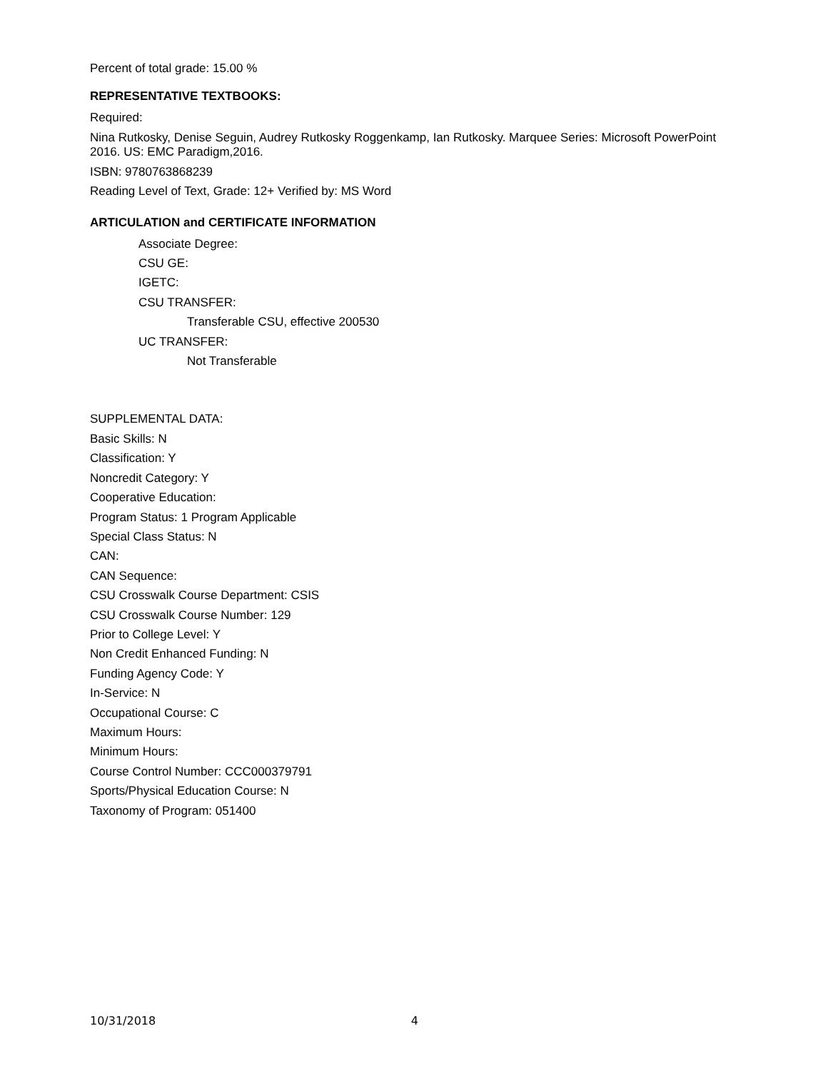Percent of total grade: 15.00 %
REPRESENTATIVE TEXTBOOKS:
Required:
Nina Rutkosky, Denise Seguin, Audrey Rutkosky Roggenkamp, Ian Rutkosky. Marquee Series: Microsoft PowerPoint 2016. US: EMC Paradigm,2016.
ISBN: 9780763868239
Reading Level of Text, Grade: 12+ Verified by: MS Word
ARTICULATION and CERTIFICATE INFORMATION
Associate Degree:
CSU GE:
IGETC:
CSU TRANSFER:
Transferable CSU, effective 200530
UC TRANSFER:
Not Transferable
SUPPLEMENTAL DATA:
Basic Skills: N
Classification: Y
Noncredit Category: Y
Cooperative Education:
Program Status: 1 Program Applicable
Special Class Status: N
CAN:
CAN Sequence:
CSU Crosswalk Course Department: CSIS
CSU Crosswalk Course Number: 129
Prior to College Level: Y
Non Credit Enhanced Funding: N
Funding Agency Code: Y
In-Service: N
Occupational Course: C
Maximum Hours:
Minimum Hours:
Course Control Number: CCC000379791
Sports/Physical Education Course: N
Taxonomy of Program: 051400
10/31/2018 4